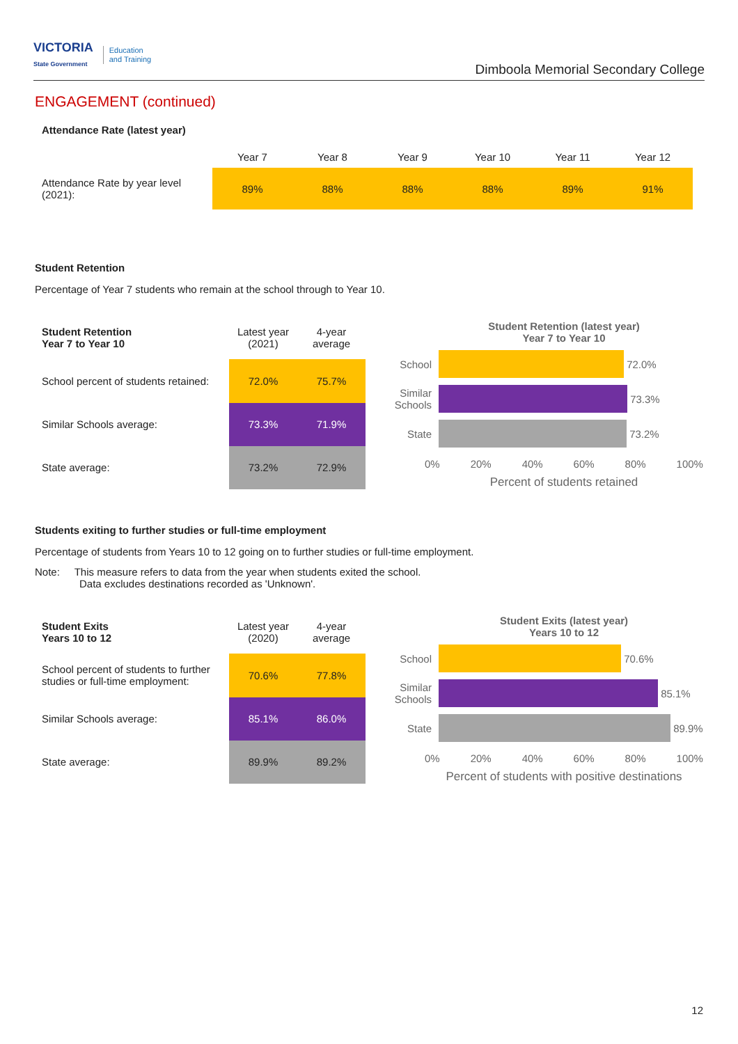VICTORIA
State Government
Education
and Training
Dimboola Memorial Secondary College
ENGAGEMENT (continued)
Attendance Rate (latest year)
| | Year 7 | Year 8 | Year 9 | Year 10 | Year 11 | Year 12 |
| --- | --- | --- | --- | --- | --- | --- |
| Attendance Rate by year level (2021): | 89% | 88% | 88% | 88% | 89% | 91% |
Student Retention
Percentage of Year 7 students who remain at the school through to Year 10.
| Student Retention Year 7 to Year 10 | Latest year (2021) | 4-year average |
| --- | --- | --- |
| School percent of students retained: | 72.0% | 75.7% |
| Similar Schools average: | 73.3% | 71.9% |
| State average: | 73.2% | 72.9% |
Student Retention (latest year)
Year 7 to Year 10
School
72.0%
Similar Schools
73.3%
State
73.2%
0% 20% 40% 60% 80% 100%
Percent of students retained
Students exiting to further studies or full-time employment
Percentage of students from Years 10 to 12 going on to further studies or full-time employment.
Note: This measure refers to data from the year when students exited the school.
Data excludes destinations recorded as 'Unknown'.
| Student Exits Years 10 to 12 | Latest year (2020) | 4-year average |
| --- | --- | --- |
| School percent of students to further studies or full-time employment: | 70.6% | 77.8% |
| Similar Schools average: | 85.1% | 86.0% |
| State average: | 89.9% | 89.2% |
Student Exits (latest year)
Years 10 to 12
School
70.6%
Similar Schools
85.1%
State
89.9%
0% 20% 40% 60% 80% 100%
Percent of students with positive destinations
12